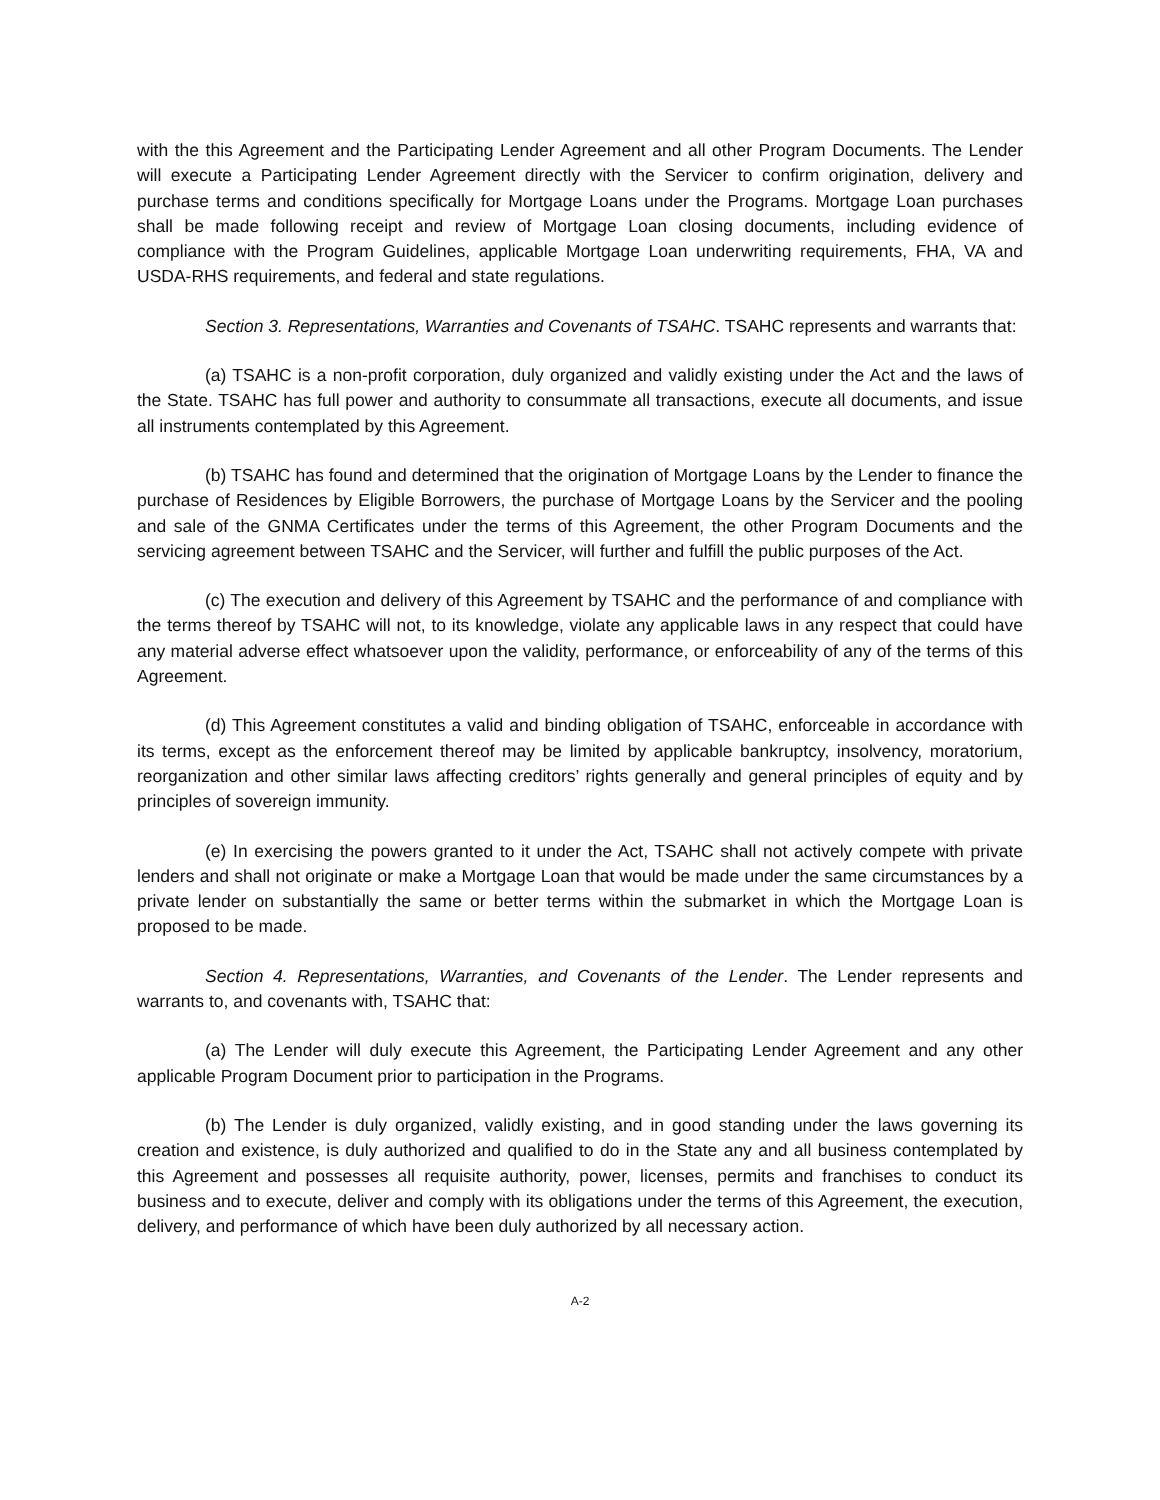with the this Agreement and the Participating Lender Agreement and all other Program Documents. The Lender will execute a Participating Lender Agreement directly with the Servicer to confirm origination, delivery and purchase terms and conditions specifically for Mortgage Loans under the Programs. Mortgage Loan purchases shall be made following receipt and review of Mortgage Loan closing documents, including evidence of compliance with the Program Guidelines, applicable Mortgage Loan underwriting requirements, FHA, VA and USDA-RHS requirements, and federal and state regulations.
Section 3. Representations, Warranties and Covenants of TSAHC. TSAHC represents and warrants that:
(a) TSAHC is a non-profit corporation, duly organized and validly existing under the Act and the laws of the State. TSAHC has full power and authority to consummate all transactions, execute all documents, and issue all instruments contemplated by this Agreement.
(b) TSAHC has found and determined that the origination of Mortgage Loans by the Lender to finance the purchase of Residences by Eligible Borrowers, the purchase of Mortgage Loans by the Servicer and the pooling and sale of the GNMA Certificates under the terms of this Agreement, the other Program Documents and the servicing agreement between TSAHC and the Servicer, will further and fulfill the public purposes of the Act.
(c) The execution and delivery of this Agreement by TSAHC and the performance of and compliance with the terms thereof by TSAHC will not, to its knowledge, violate any applicable laws in any respect that could have any material adverse effect whatsoever upon the validity, performance, or enforceability of any of the terms of this Agreement.
(d) This Agreement constitutes a valid and binding obligation of TSAHC, enforceable in accordance with its terms, except as the enforcement thereof may be limited by applicable bankruptcy, insolvency, moratorium, reorganization and other similar laws affecting creditors’ rights generally and general principles of equity and by principles of sovereign immunity.
(e) In exercising the powers granted to it under the Act, TSAHC shall not actively compete with private lenders and shall not originate or make a Mortgage Loan that would be made under the same circumstances by a private lender on substantially the same or better terms within the submarket in which the Mortgage Loan is proposed to be made.
Section 4. Representations, Warranties, and Covenants of the Lender. The Lender represents and warrants to, and covenants with, TSAHC that:
(a) The Lender will duly execute this Agreement, the Participating Lender Agreement and any other applicable Program Document prior to participation in the Programs.
(b) The Lender is duly organized, validly existing, and in good standing under the laws governing its creation and existence, is duly authorized and qualified to do in the State any and all business contemplated by this Agreement and possesses all requisite authority, power, licenses, permits and franchises to conduct its business and to execute, deliver and comply with its obligations under the terms of this Agreement, the execution, delivery, and performance of which have been duly authorized by all necessary action.
A-2